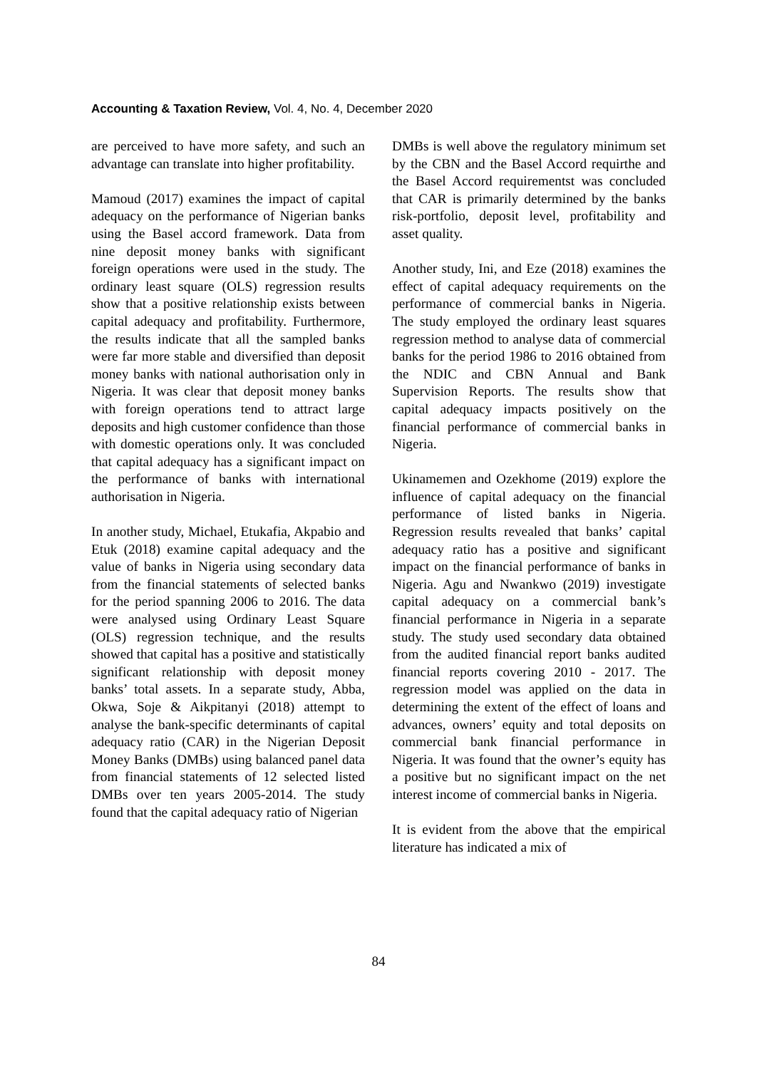Accounting & Taxation Review, Vol. 4, No. 4, December 2020
are perceived to have more safety, and such an advantage can translate into higher profitability.
Mamoud (2017) examines the impact of capital adequacy on the performance of Nigerian banks using the Basel accord framework. Data from nine deposit money banks with significant foreign operations were used in the study. The ordinary least square (OLS) regression results show that a positive relationship exists between capital adequacy and profitability. Furthermore, the results indicate that all the sampled banks were far more stable and diversified than deposit money banks with national authorisation only in Nigeria. It was clear that deposit money banks with foreign operations tend to attract large deposits and high customer confidence than those with domestic operations only. It was concluded that capital adequacy has a significant impact on the performance of banks with international authorisation in Nigeria.
In another study, Michael, Etukafia, Akpabio and Etuk (2018) examine capital adequacy and the value of banks in Nigeria using secondary data from the financial statements of selected banks for the period spanning 2006 to 2016. The data were analysed using Ordinary Least Square (OLS) regression technique, and the results showed that capital has a positive and statistically significant relationship with deposit money banks’ total assets. In a separate study, Abba, Okwa, Soje & Aikpitanyi (2018) attempt to analyse the bank-specific determinants of capital adequacy ratio (CAR) in the Nigerian Deposit Money Banks (DMBs) using balanced panel data from financial statements of 12 selected listed DMBs over ten years 2005-2014. The study found that the capital adequacy ratio of Nigerian
DMBs is well above the regulatory minimum set by the CBN and the Basel Accord requirthe and the Basel Accord requirementst was concluded that CAR is primarily determined by the banks risk-portfolio, deposit level, profitability and asset quality.
Another study, Ini, and Eze (2018) examines the effect of capital adequacy requirements on the performance of commercial banks in Nigeria. The study employed the ordinary least squares regression method to analyse data of commercial banks for the period 1986 to 2016 obtained from the NDIC and CBN Annual and Bank Supervision Reports. The results show that capital adequacy impacts positively on the financial performance of commercial banks in Nigeria.
Ukinamemen and Ozekhome (2019) explore the influence of capital adequacy on the financial performance of listed banks in Nigeria. Regression results revealed that banks’ capital adequacy ratio has a positive and significant impact on the financial performance of banks in Nigeria. Agu and Nwankwo (2019) investigate capital adequacy on a commercial bank’s financial performance in Nigeria in a separate study. The study used secondary data obtained from the audited financial report banks audited financial reports covering 2010 - 2017. The regression model was applied on the data in determining the extent of the effect of loans and advances, owners’ equity and total deposits on commercial bank financial performance in Nigeria. It was found that the owner’s equity has a positive but no significant impact on the net interest income of commercial banks in Nigeria.
It is evident from the above that the empirical literature has indicated a mix of
84